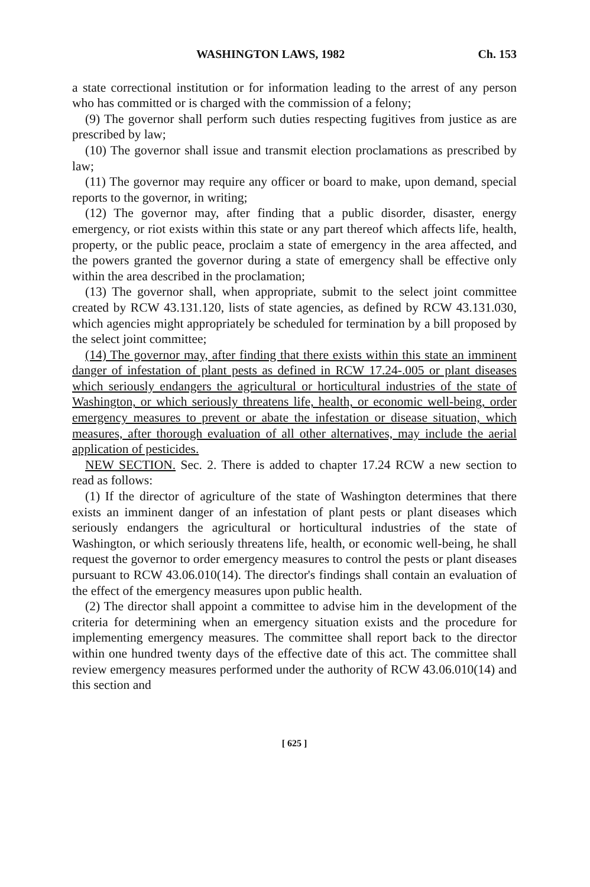WASHINGTON LAWS, 1982 Ch. 153
a state correctional institution or for information leading to the arrest of any person who has committed or is charged with the commission of a felony;
(9) The governor shall perform such duties respecting fugitives from justice as are prescribed by law;
(10) The governor shall issue and transmit election proclamations as prescribed by law;
(11) The governor may require any officer or board to make, upon demand, special reports to the governor, in writing;
(12) The governor may, after finding that a public disorder, disaster, energy emergency, or riot exists within this state or any part thereof which affects life, health, property, or the public peace, proclaim a state of emergency in the area affected, and the powers granted the governor during a state of emergency shall be effective only within the area described in the proclamation;
(13) The governor shall, when appropriate, submit to the select joint committee created by RCW 43.131.120, lists of state agencies, as defined by RCW 43.131.030, which agencies might appropriately be scheduled for termination by a bill proposed by the select joint committee;
(14) The governor may, after finding that there exists within this state an imminent danger of infestation of plant pests as defined in RCW 17.24-.005 or plant diseases which seriously endangers the agricultural or horticultural industries of the state of Washington, or which seriously threatens life, health, or economic well-being, order emergency measures to prevent or abate the infestation or disease situation, which measures, after thorough evaluation of all other alternatives, may include the aerial application of pesticides.
NEW SECTION. Sec. 2. There is added to chapter 17.24 RCW a new section to read as follows:
(1) If the director of agriculture of the state of Washington determines that there exists an imminent danger of an infestation of plant pests or plant diseases which seriously endangers the agricultural or horticultural industries of the state of Washington, or which seriously threatens life, health, or economic well-being, he shall request the governor to order emergency measures to control the pests or plant diseases pursuant to RCW 43.06.010(14). The director's findings shall contain an evaluation of the effect of the emergency measures upon public health.
(2) The director shall appoint a committee to advise him in the development of the criteria for determining when an emergency situation exists and the procedure for implementing emergency measures. The committee shall report back to the director within one hundred twenty days of the effective date of this act. The committee shall review emergency measures performed under the authority of RCW 43.06.010(14) and this section and
[ 625 ]